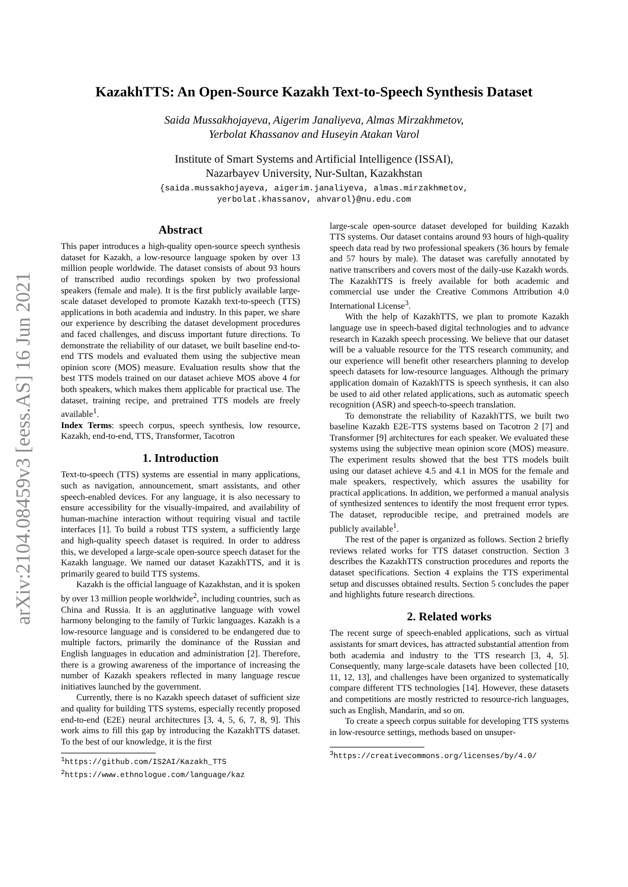arXiv:2104.08459v3 [eess.AS] 16 Jun 2021
KazakhTTS: An Open-Source Kazakh Text-to-Speech Synthesis Dataset
Saida Mussakhojayeva, Aigerim Janaliyeva, Almas Mirzakhmetov,
Yerbolat Khassanov and Huseyin Atakan Varol
Institute of Smart Systems and Artificial Intelligence (ISSAI),
Nazarbayev University, Nur-Sultan, Kazakhstan
{saida.mussakhojayeva, aigerim.janaliyeva, almas.mirzakhmetov,
yerbolat.khassanov, ahvarol}@nu.edu.com
Abstract
This paper introduces a high-quality open-source speech synthesis dataset for Kazakh, a low-resource language spoken by over 13 million people worldwide. The dataset consists of about 93 hours of transcribed audio recordings spoken by two professional speakers (female and male). It is the first publicly available large-scale dataset developed to promote Kazakh text-to-speech (TTS) applications in both academia and industry. In this paper, we share our experience by describing the dataset development procedures and faced challenges, and discuss important future directions. To demonstrate the reliability of our dataset, we built baseline end-to-end TTS models and evaluated them using the subjective mean opinion score (MOS) measure. Evaluation results show that the best TTS models trained on our dataset achieve MOS above 4 for both speakers, which makes them applicable for practical use. The dataset, training recipe, and pretrained TTS models are freely available<sup>1</sup>.
Index Terms: speech corpus, speech synthesis, low resource, Kazakh, end-to-end, TTS, Transformer, Tacotron
1. Introduction
Text-to-speech (TTS) systems are essential in many applications, such as navigation, announcement, smart assistants, and other speech-enabled devices. For any language, it is also necessary to ensure accessibility for the visually-impaired, and availability of human-machine interaction without requiring visual and tactile interfaces [1]. To build a robust TTS system, a sufficiently large and high-quality speech dataset is required. In order to address this, we developed a large-scale open-source speech dataset for the Kazakh language. We named our dataset KazakhTTS, and it is primarily geared to build TTS systems.
Kazakh is the official language of Kazakhstan, and it is spoken by over 13 million people worldwide<sup>2</sup>, including countries, such as China and Russia. It is an agglutinative language with vowel harmony belonging to the family of Turkic languages. Kazakh is a low-resource language and is considered to be endangered due to multiple factors, primarily the dominance of the Russian and English languages in education and administration [2]. Therefore, there is a growing awareness of the importance of increasing the number of Kazakh speakers reflected in many language rescue initiatives launched by the government.
Currently, there is no Kazakh speech dataset of sufficient size and quality for building TTS systems, especially recently proposed end-to-end (E2E) neural architectures [3, 4, 5, 6, 7, 8, 9]. This work aims to fill this gap by introducing the KazakhTTS dataset. To the best of our knowledge, it is the first
<sup>1</sup> https://github.com/IS2AI/Kazakh_TTS
<sup>2</sup> https://www.ethnologue.com/language/kaz
large-scale open-source dataset developed for building Kazakh TTS systems. Our dataset contains around 93 hours of high-quality speech data read by two professional speakers (36 hours by female and 57 hours by male). The dataset was carefully annotated by native transcribers and covers most of the daily-use Kazakh words. The KazakhTTS is freely available for both academic and commercial use under the Creative Commons Attribution 4.0 International License<sup>3</sup>.
With the help of KazakhTTS, we plan to promote Kazakh language use in speech-based digital technologies and to advance research in Kazakh speech processing. We believe that our dataset will be a valuable resource for the TTS research community, and our experience will benefit other researchers planning to develop speech datasets for low-resource languages. Although the primary application domain of KazakhTTS is speech synthesis, it can also be used to aid other related applications, such as automatic speech recognition (ASR) and speech-to-speech translation.
To demonstrate the reliability of KazakhTTS, we built two baseline Kazakh E2E-TTS systems based on Tacotron 2 [7] and Transformer [9] architectures for each speaker. We evaluated these systems using the subjective mean opinion score (MOS) measure. The experiment results showed that the best TTS models built using our dataset achieve 4.5 and 4.1 in MOS for the female and male speakers, respectively, which assures the usability for practical applications. In addition, we performed a manual analysis of synthesized sentences to identify the most frequent error types. The dataset, reproducible recipe, and pretrained models are publicly available<sup>1</sup>.
The rest of the paper is organized as follows. Section 2 briefly reviews related works for TTS dataset construction. Section 3 describes the KazakhTTS construction procedures and reports the dataset specifications. Section 4 explains the TTS experimental setup and discusses obtained results. Section 5 concludes the paper and highlights future research directions.
2. Related works
The recent surge of speech-enabled applications, such as virtual assistants for smart devices, has attracted substantial attention from both academia and industry to the TTS research [3, 4, 5]. Consequently, many large-scale datasets have been collected [10, 11, 12, 13], and challenges have been organized to systematically compare different TTS technologies [14]. However, these datasets and competitions are mostly restricted to resource-rich languages, such as English, Mandarin, and so on.
To create a speech corpus suitable for developing TTS systems in low-resource settings, methods based on unsuper-
<sup>3</sup> https://creativecommons.org/licenses/by/4.0/